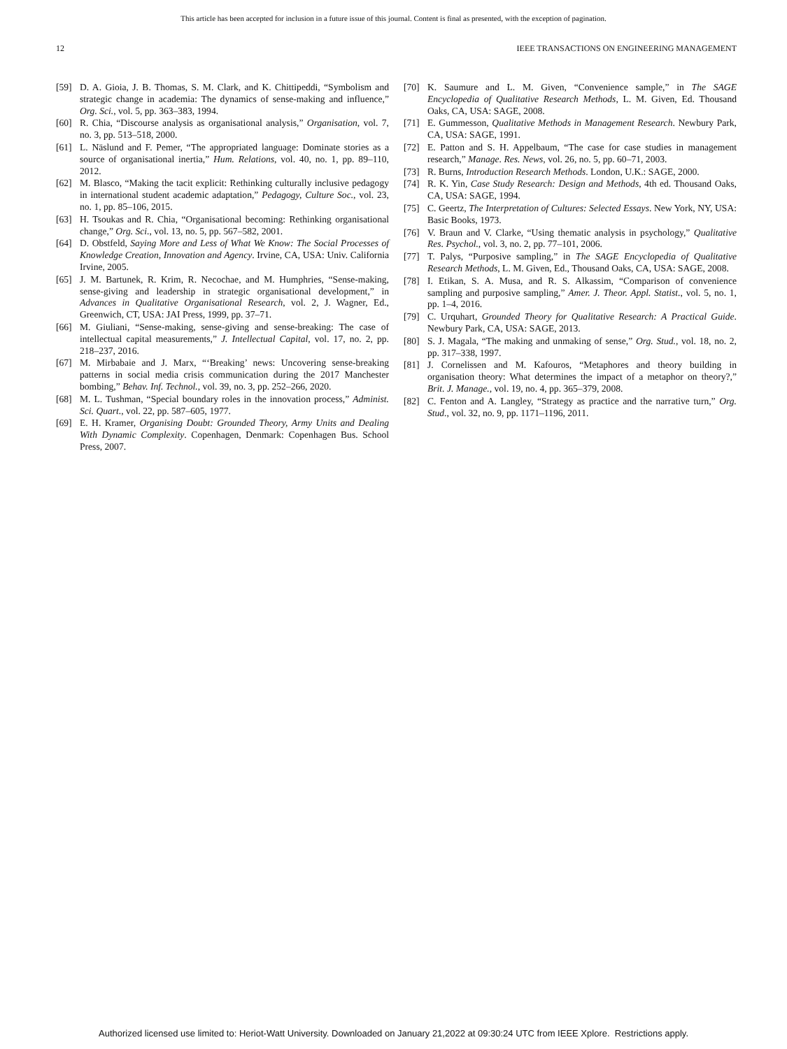This article has been accepted for inclusion in a future issue of this journal. Content is final as presented, with the exception of pagination.
12 IEEE TRANSACTIONS ON ENGINEERING MANAGEMENT
[59] D. A. Gioia, J. B. Thomas, S. M. Clark, and K. Chittipeddi, “Symbolism and strategic change in academia: The dynamics of sense-making and influence,” Org. Sci., vol. 5, pp. 363–383, 1994.
[60] R. Chia, “Discourse analysis as organisational analysis,” Organisation, vol. 7, no. 3, pp. 513–518, 2000.
[61] L. Näslund and F. Pemer, “The appropriated language: Dominate stories as a source of organisational inertia,” Hum. Relations, vol. 40, no. 1, pp. 89–110, 2012.
[62] M. Blasco, “Making the tacit explicit: Rethinking culturally inclusive pedagogy in international student academic adaptation,” Pedagogy, Culture Soc., vol. 23, no. 1, pp. 85–106, 2015.
[63] H. Tsoukas and R. Chia, “Organisational becoming: Rethinking organisational change,” Org. Sci., vol. 13, no. 5, pp. 567–582, 2001.
[64] D. Obstfeld, Saying More and Less of What We Know: The Social Processes of Knowledge Creation, Innovation and Agency. Irvine, CA, USA: Univ. California Irvine, 2005.
[65] J. M. Bartunek, R. Krim, R. Necochae, and M. Humphries, “Sense-making, sense-giving and leadership in strategic organisational development,” in Advances in Qualitative Organisational Research, vol. 2, J. Wagner, Ed., Greenwich, CT, USA: JAI Press, 1999, pp. 37–71.
[66] M. Giuliani, “Sense-making, sense-giving and sense-breaking: The case of intellectual capital measurements,” J. Intellectual Capital, vol. 17, no. 2, pp. 218–237, 2016.
[67] M. Mirbabaie and J. Marx, “‘Breaking’ news: Uncovering sense-breaking patterns in social media crisis communication during the 2017 Manchester bombing,” Behav. Inf. Technol., vol. 39, no. 3, pp. 252–266, 2020.
[68] M. L. Tushman, “Special boundary roles in the innovation process,” Administ. Sci. Quart., vol. 22, pp. 587–605, 1977.
[69] E. H. Kramer, Organising Doubt: Grounded Theory, Army Units and Dealing With Dynamic Complexity. Copenhagen, Denmark: Copenhagen Bus. School Press, 2007.
[70] K. Saumure and L. M. Given, “Convenience sample,” in The SAGE Encyclopedia of Qualitative Research Methods, L. M. Given, Ed. Thousand Oaks, CA, USA: SAGE, 2008.
[71] E. Gummesson, Qualitative Methods in Management Research. Newbury Park, CA, USA: SAGE, 1991.
[72] E. Patton and S. H. Appelbaum, “The case for case studies in management research,” Manage. Res. News, vol. 26, no. 5, pp. 60–71, 2003.
[73] R. Burns, Introduction Research Methods. London, U.K.: SAGE, 2000.
[74] R. K. Yin, Case Study Research: Design and Methods, 4th ed. Thousand Oaks, CA, USA: SAGE, 1994.
[75] C. Geertz, The Interpretation of Cultures: Selected Essays. New York, NY, USA: Basic Books, 1973.
[76] V. Braun and V. Clarke, “Using thematic analysis in psychology,” Qualitative Res. Psychol., vol. 3, no. 2, pp. 77–101, 2006.
[77] T. Palys, “Purposive sampling,” in The SAGE Encyclopedia of Qualitative Research Methods, L. M. Given, Ed., Thousand Oaks, CA, USA: SAGE, 2008.
[78] I. Etikan, S. A. Musa, and R. S. Alkassim, “Comparison of convenience sampling and purposive sampling,” Amer. J. Theor. Appl. Statist., vol. 5, no. 1, pp. 1–4, 2016.
[79] C. Urquhart, Grounded Theory for Qualitative Research: A Practical Guide. Newbury Park, CA, USA: SAGE, 2013.
[80] S. J. Magala, “The making and unmaking of sense,” Org. Stud., vol. 18, no. 2, pp. 317–338, 1997.
[81] J. Cornelissen and M. Kafouros, “Metaphores and theory building in organisation theory: What determines the impact of a metaphor on theory?,” Brit. J. Manage., vol. 19, no. 4, pp. 365–379, 2008.
[82] C. Fenton and A. Langley, “Strategy as practice and the narrative turn,” Org. Stud., vol. 32, no. 9, pp. 1171–1196, 2011.
Authorized licensed use limited to: Heriot-Watt University. Downloaded on January 21,2022 at 09:30:24 UTC from IEEE Xplore. Restrictions apply.